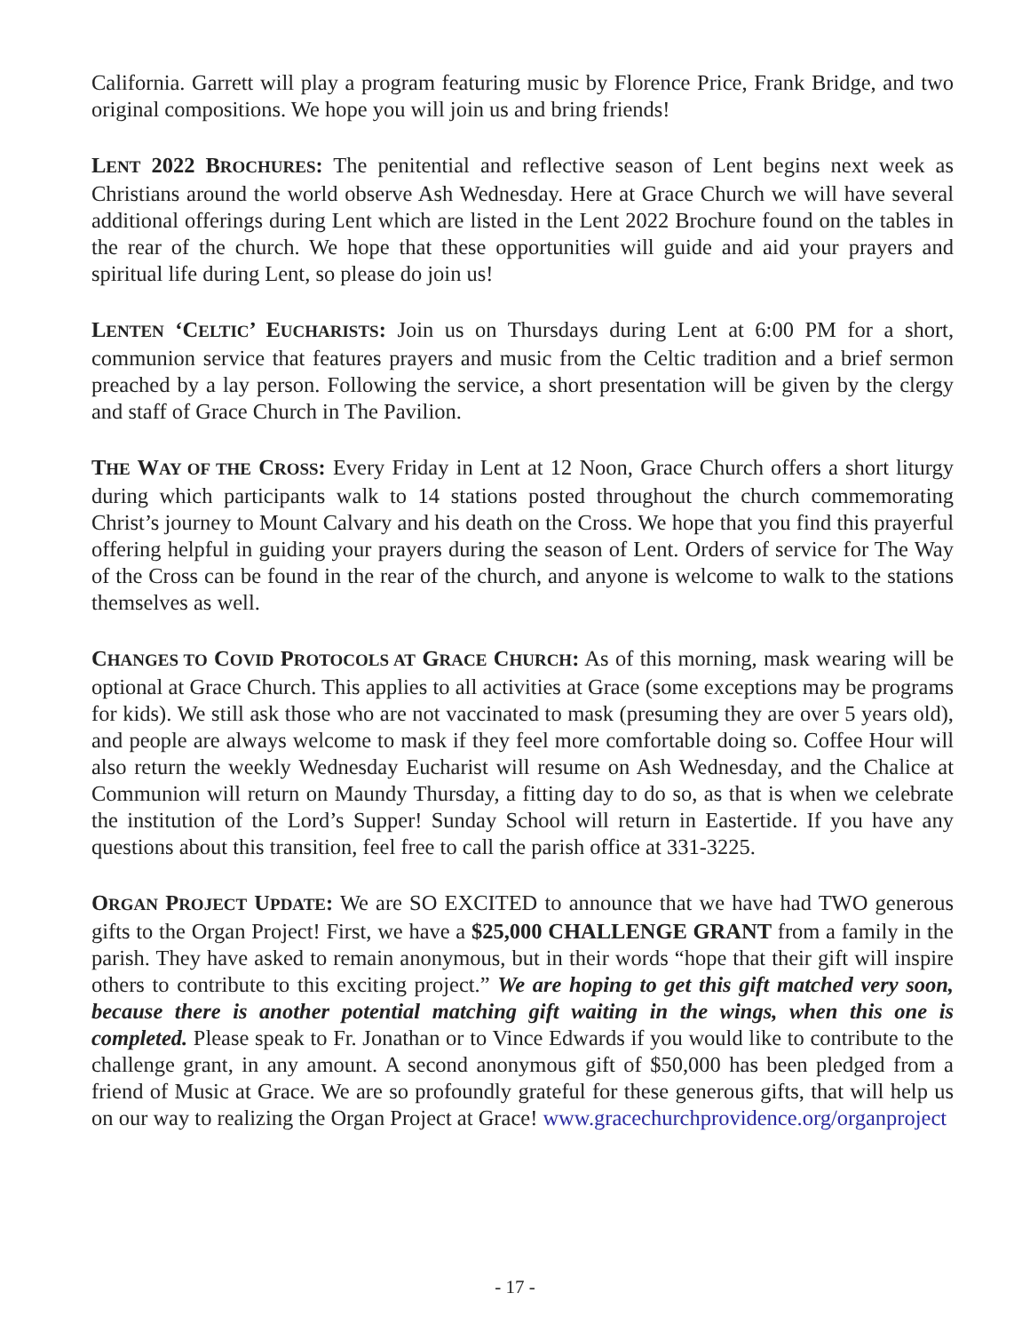California. Garrett will play a program featuring music by Florence Price, Frank Bridge, and two original compositions. We hope you will join us and bring friends!
LENT 2022 BROCHURES: The penitential and reflective season of Lent begins next week as Christians around the world observe Ash Wednesday. Here at Grace Church we will have several additional offerings during Lent which are listed in the Lent 2022 Brochure found on the tables in the rear of the church. We hope that these opportunities will guide and aid your prayers and spiritual life during Lent, so please do join us!
LENTEN ‘CELTIC’ EUCHARISTS: Join us on Thursdays during Lent at 6:00 PM for a short, communion service that features prayers and music from the Celtic tradition and a brief sermon preached by a lay person. Following the service, a short presentation will be given by the clergy and staff of Grace Church in The Pavilion.
THE WAY OF THE CROSS: Every Friday in Lent at 12 Noon, Grace Church offers a short liturgy during which participants walk to 14 stations posted throughout the church commemorating Christ’s journey to Mount Calvary and his death on the Cross. We hope that you find this prayerful offering helpful in guiding your prayers during the season of Lent. Orders of service for The Way of the Cross can be found in the rear of the church, and anyone is welcome to walk to the stations themselves as well.
CHANGES TO COVID PROTOCOLS AT GRACE CHURCH: As of this morning, mask wearing will be optional at Grace Church. This applies to all activities at Grace (some exceptions may be programs for kids). We still ask those who are not vaccinated to mask (presuming they are over 5 years old), and people are always welcome to mask if they feel more comfortable doing so. Coffee Hour will also return the weekly Wednesday Eucharist will resume on Ash Wednesday, and the Chalice at Communion will return on Maundy Thursday, a fitting day to do so, as that is when we celebrate the institution of the Lord’s Supper! Sunday School will return in Eastertide. If you have any questions about this transition, feel free to call the parish office at 331-3225.
ORGAN PROJECT UPDATE: We are SO EXCITED to announce that we have had TWO generous gifts to the Organ Project! First, we have a $25,000 CHALLENGE GRANT from a family in the parish. They have asked to remain anonymous, but in their words “hope that their gift will inspire others to contribute to this exciting project.” We are hoping to get this gift matched very soon, because there is another potential matching gift waiting in the wings, when this one is completed. Please speak to Fr. Jonathan or to Vince Edwards if you would like to contribute to the challenge grant, in any amount. A second anonymous gift of $50,000 has been pledged from a friend of Music at Grace. We are so profoundly grateful for these generous gifts, that will help us on our way to realizing the Organ Project at Grace! www.gracechurchprovidence.org/organproject
- 17 -